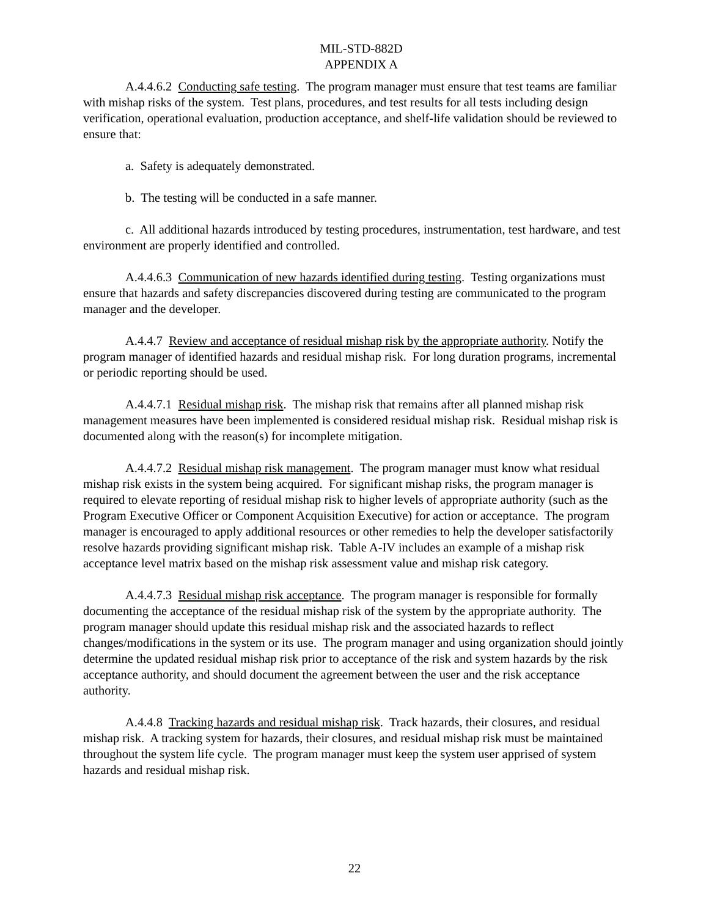MIL-STD-882D
APPENDIX A
A.4.4.6.2 Conducting safe testing. The program manager must ensure that test teams are familiar with mishap risks of the system. Test plans, procedures, and test results for all tests including design verification, operational evaluation, production acceptance, and shelf-life validation should be reviewed to ensure that:
a. Safety is adequately demonstrated.
b. The testing will be conducted in a safe manner.
c. All additional hazards introduced by testing procedures, instrumentation, test hardware, and test environment are properly identified and controlled.
A.4.4.6.3 Communication of new hazards identified during testing. Testing organizations must ensure that hazards and safety discrepancies discovered during testing are communicated to the program manager and the developer.
A.4.4.7 Review and acceptance of residual mishap risk by the appropriate authority. Notify the program manager of identified hazards and residual mishap risk. For long duration programs, incremental or periodic reporting should be used.
A.4.4.7.1 Residual mishap risk. The mishap risk that remains after all planned mishap risk management measures have been implemented is considered residual mishap risk. Residual mishap risk is documented along with the reason(s) for incomplete mitigation.
A.4.4.7.2 Residual mishap risk management. The program manager must know what residual mishap risk exists in the system being acquired. For significant mishap risks, the program manager is required to elevate reporting of residual mishap risk to higher levels of appropriate authority (such as the Program Executive Officer or Component Acquisition Executive) for action or acceptance. The program manager is encouraged to apply additional resources or other remedies to help the developer satisfactorily resolve hazards providing significant mishap risk. Table A-IV includes an example of a mishap risk acceptance level matrix based on the mishap risk assessment value and mishap risk category.
A.4.4.7.3 Residual mishap risk acceptance. The program manager is responsible for formally documenting the acceptance of the residual mishap risk of the system by the appropriate authority. The program manager should update this residual mishap risk and the associated hazards to reflect changes/modifications in the system or its use. The program manager and using organization should jointly determine the updated residual mishap risk prior to acceptance of the risk and system hazards by the risk acceptance authority, and should document the agreement between the user and the risk acceptance authority.
A.4.4.8 Tracking hazards and residual mishap risk. Track hazards, their closures, and residual mishap risk. A tracking system for hazards, their closures, and residual mishap risk must be maintained throughout the system life cycle. The program manager must keep the system user apprised of system hazards and residual mishap risk.
22